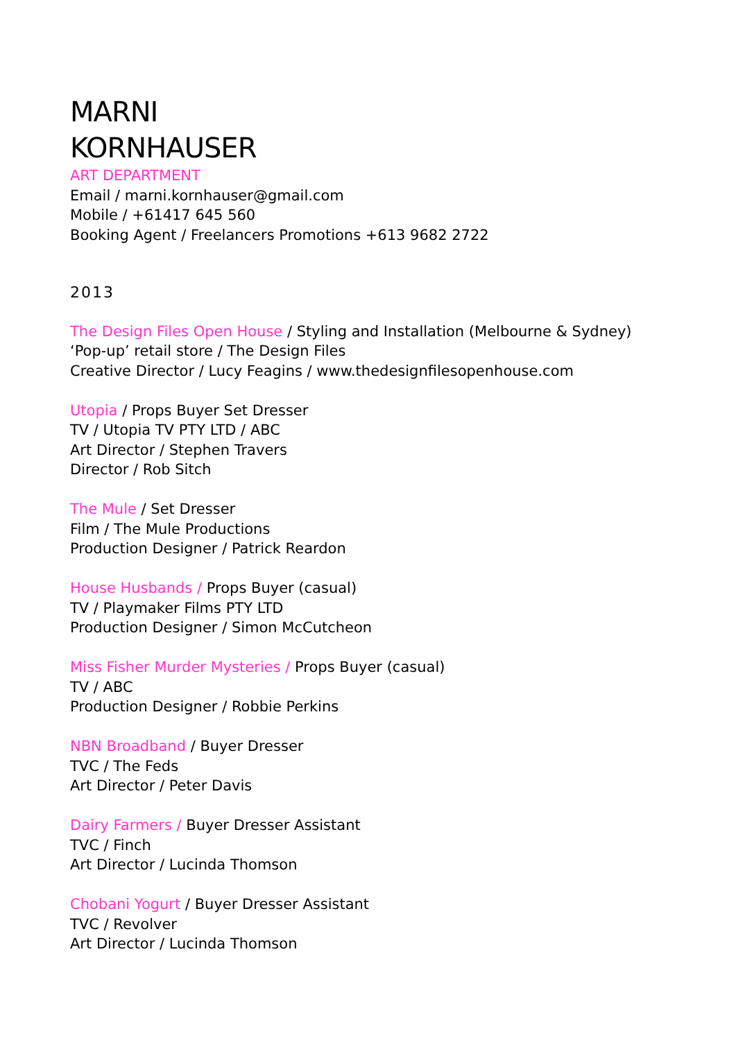MARNI
KORNHAUSER
ART DEPARTMENT
Email / marni.kornhauser@gmail.com
Mobile / +61417 645 560
Booking Agent / Freelancers Promotions +613 9682 2722
2013
The Design Files Open House / Styling and Installation (Melbourne & Sydney)
‘Pop-up’ retail store / The Design Files
Creative Director / Lucy Feagins / www.thedesignfilesopenhouse.com
Utopia / Props Buyer Set Dresser
TV / Utopia TV PTY LTD / ABC
Art Director / Stephen Travers
Director / Rob Sitch
The Mule / Set Dresser
Film / The Mule Productions
Production Designer / Patrick Reardon
House Husbands / Props Buyer (casual)
TV / Playmaker Films PTY LTD
Production Designer / Simon McCutcheon
Miss Fisher Murder Mysteries / Props Buyer (casual)
TV / ABC
Production Designer / Robbie Perkins
NBN Broadband / Buyer Dresser
TVC / The Feds
Art Director / Peter Davis
Dairy Farmers / Buyer Dresser Assistant
TVC / Finch
Art Director / Lucinda Thomson
Chobani Yogurt / Buyer Dresser Assistant
TVC / Revolver
Art Director / Lucinda Thomson